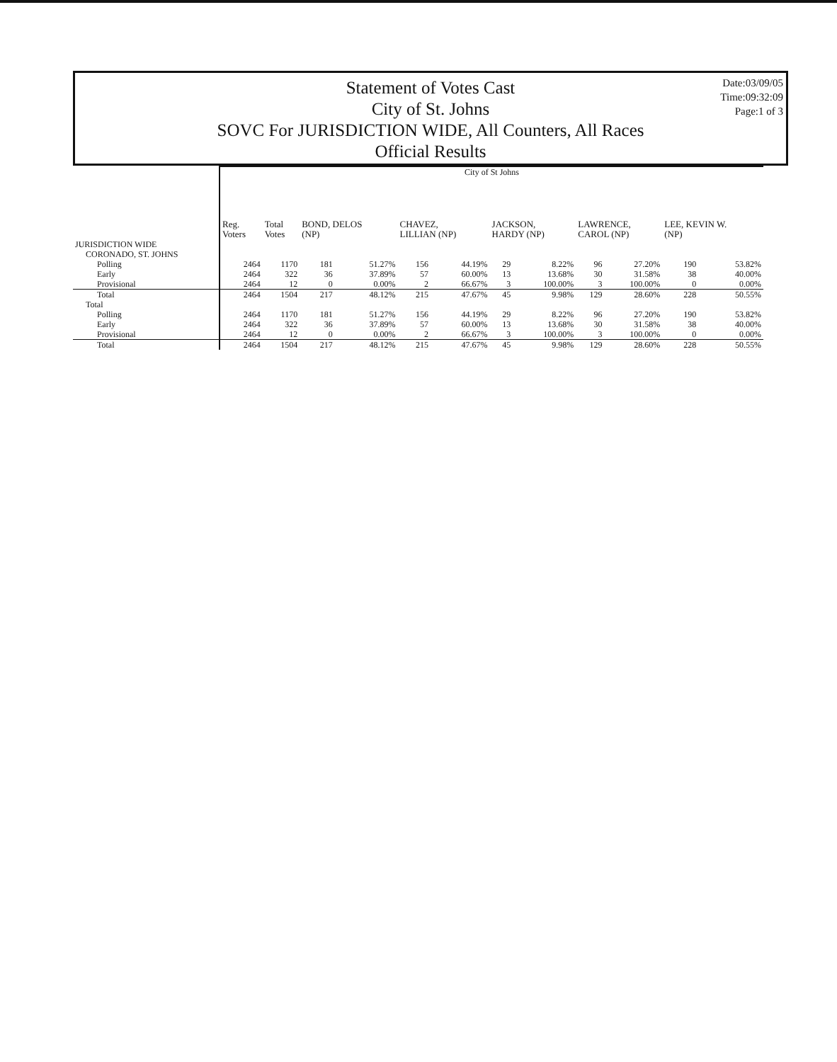Date:03/09/05
Time:09:32:09
Page:1 of 3
Statement of Votes Cast
City of St. Johns
SOVC For JURISDICTION WIDE, All Counters, All Races
Official Results
| | City of St Johns | | | | | | | | | | | |
| | Reg. Voters | Total Votes | BOND, DELOS (NP) | | CHAVEZ, LILLIAN (NP) | | JACKSON, HARDY (NP) | | LAWRENCE, CAROL (NP) | | LEE, KEVIN W. (NP) | |
| JURISDICTION WIDE | | | | | | | | | | | | |
| CORONADO, ST. JOHNS | | | | | | | | | | | | |
| Polling | 2464 | 1170 | 181 | 51.27% | 156 | 44.19% | 29 | 8.22% | 96 | 27.20% | 190 | 53.82% |
| Early | 2464 | 322 | 36 | 37.89% | 57 | 60.00% | 13 | 13.68% | 30 | 31.58% | 38 | 40.00% |
| Provisional | 2464 | 12 | 0 | 0.00% | 2 | 66.67% | 3 | 100.00% | 3 | 100.00% | 0 | 0.00% |
| Total | 2464 | 1504 | 217 | 48.12% | 215 | 47.67% | 45 | 9.98% | 129 | 28.60% | 228 | 50.55% |
| Total | | | | | | | | | | | | |
| Polling | 2464 | 1170 | 181 | 51.27% | 156 | 44.19% | 29 | 8.22% | 96 | 27.20% | 190 | 53.82% |
| Early | 2464 | 322 | 36 | 37.89% | 57 | 60.00% | 13 | 13.68% | 30 | 31.58% | 38 | 40.00% |
| Provisional | 2464 | 12 | 0 | 0.00% | 2 | 66.67% | 3 | 100.00% | 3 | 100.00% | 0 | 0.00% |
| Total | 2464 | 1504 | 217 | 48.12% | 215 | 47.67% | 45 | 9.98% | 129 | 28.60% | 228 | 50.55% |